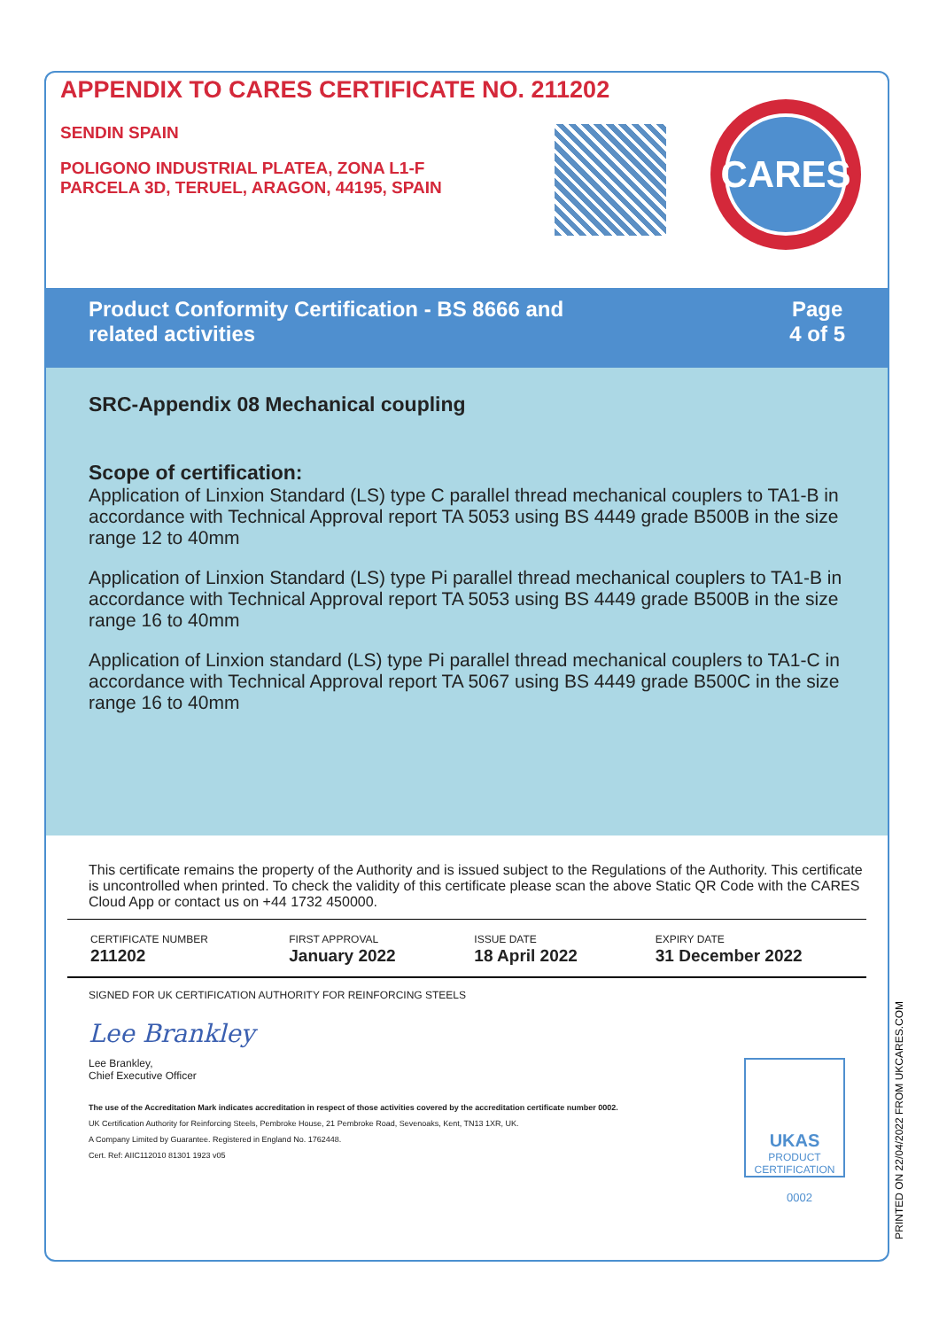APPENDIX TO CARES CERTIFICATE NO. 211202
SENDIN SPAIN
POLIGONO INDUSTRIAL PLATEA, ZONA L1-F
PARCELA 3D, TERUEL, ARAGON, 44195, SPAIN
CARES
Product Conformity Certification - BS 8666 and
related activities
Page
4 of 5
SRC-Appendix 08 Mechanical coupling
Scope of certification:
Application of Linxion Standard (LS) type C parallel thread mechanical couplers to TA1-B in accordance with Technical Approval report TA 5053 using BS 4449 grade B500B in the size range 12 to 40mm
Application of Linxion Standard (LS) type Pi parallel thread mechanical couplers to TA1-B in accordance with Technical Approval report TA 5053 using BS 4449 grade B500B in the size range 16 to 40mm
Application of Linxion standard (LS) type Pi parallel thread mechanical couplers to TA1-C in accordance with Technical Approval report TA 5067 using BS 4449 grade B500C in the size range 16 to 40mm
This certificate remains the property of the Authority and is issued subject to the Regulations of the Authority. This certificate is uncontrolled when printed. To check the validity of this certificate please scan the above Static QR Code with the CARES Cloud App or contact us on +44 1732 450000.
| CERTIFICATE NUMBER 211202 | FIRST APPROVAL January 2022 | ISSUE DATE 18 April 2022 | EXPIRY DATE 31 December 2022 |
SIGNED FOR UK CERTIFICATION AUTHORITY FOR REINFORCING STEELS
Lee Brankley
Lee Brankley,
Chief Executive Officer
The use of the Accreditation Mark indicates accreditation in respect of those activities covered by the accreditation certificate number 0002.
UK Certification Authority for Reinforcing Steels, Pembroke House, 21 Pembroke Road, Sevenoaks, Kent, TN13 1XR, UK.
A Company Limited by Guarantee. Registered in England No. 1762448.
Cert. Ref: AIIC112010 81301 1923 v05
UKAS
PRODUCT
CERTIFICATION
0002
PRINTED ON 22/04/2022 FROM UKCARES.COM